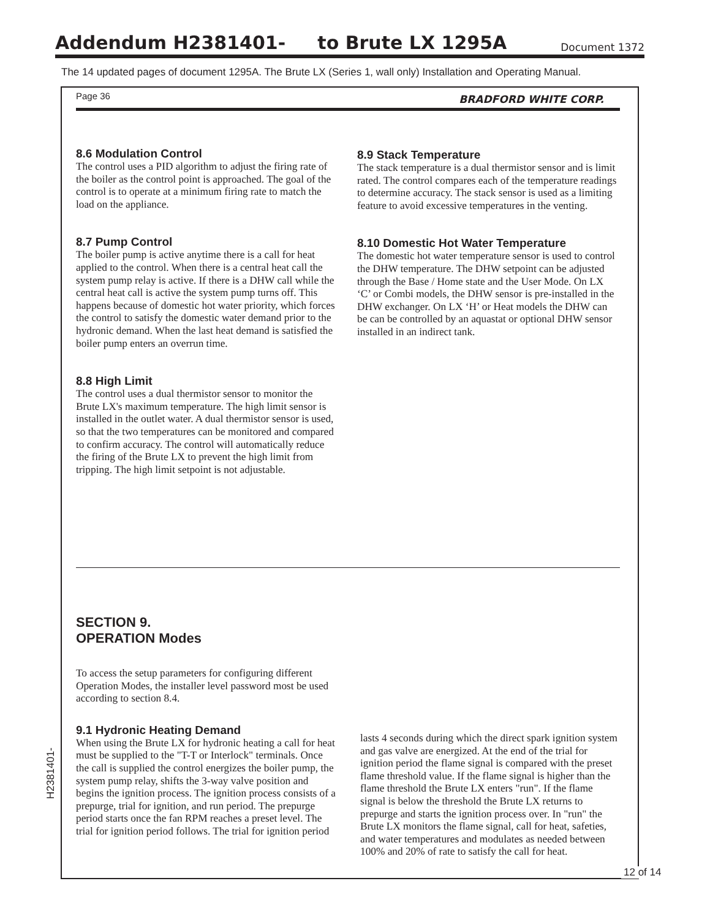Addendum H2381401- to Brute LX 1295A
Document 1372
The 14 updated pages of document 1295A. The Brute LX (Series 1, wall only) Installation and Operating Manual.
Page 36 BRADFORD WHITE CORP.
8.6 Modulation Control
The control uses a PID algorithm to adjust the firing rate of the boiler as the control point is approached. The goal of the control is to operate at a minimum firing rate to match the load on the appliance.
8.7 Pump Control
The boiler pump is active anytime there is a call for heat applied to the control. When there is a central heat call the system pump relay is active. If there is a DHW call while the central heat call is active the system pump turns off. This happens because of domestic hot water priority, which forces the control to satisfy the domestic water demand prior to the hydronic demand. When the last heat demand is satisfied the boiler pump enters an overrun time.
8.8 High Limit
The control uses a dual thermistor sensor to monitor the Brute LX's maximum temperature. The high limit sensor is installed in the outlet water. A dual thermistor sensor is used, so that the two temperatures can be monitored and compared to confirm accuracy. The control will automatically reduce the firing of the Brute LX to prevent the high limit from tripping. The high limit setpoint is not adjustable.
8.9 Stack Temperature
The stack temperature is a dual thermistor sensor and is limit rated. The control compares each of the temperature readings to determine accuracy. The stack sensor is used as a limiting feature to avoid excessive temperatures in the venting.
8.10 Domestic Hot Water Temperature
The domestic hot water temperature sensor is used to control the DHW temperature. The DHW setpoint can be adjusted through the Base / Home state and the User Mode. On LX ‘C’ or Combi models, the DHW sensor is pre-installed in the DHW exchanger. On LX ‘H’ or Heat models the DHW can be can be controlled by an aquastat or optional DHW sensor installed in an indirect tank.
SECTION 9.
OPERATION Modes
To access the setup parameters for configuring different Operation Modes, the installer level password most be used according to section 8.4.
9.1 Hydronic Heating Demand
When using the Brute LX for hydronic heating a call for heat must be supplied to the "T-T or Interlock" terminals. Once the call is supplied the control energizes the boiler pump, the system pump relay, shifts the 3-way valve position and begins the ignition process. The ignition process consists of a prepurge, trial for ignition, and run period. The prepurge period starts once the fan RPM reaches a preset level. The trial for ignition period follows. The trial for ignition period
lasts 4 seconds during which the direct spark ignition system and gas valve are energized. At the end of the trial for ignition period the flame signal is compared with the preset flame threshold value. If the flame signal is higher than the flame threshold the Brute LX enters "run". If the flame signal is below the threshold the Brute LX returns to prepurge and starts the ignition process over. In "run" the Brute LX monitors the flame signal, call for heat, safeties, and water temperatures and modulates as needed between 100% and 20% of rate to satisfy the call for heat.
H2381401-
12 of 14